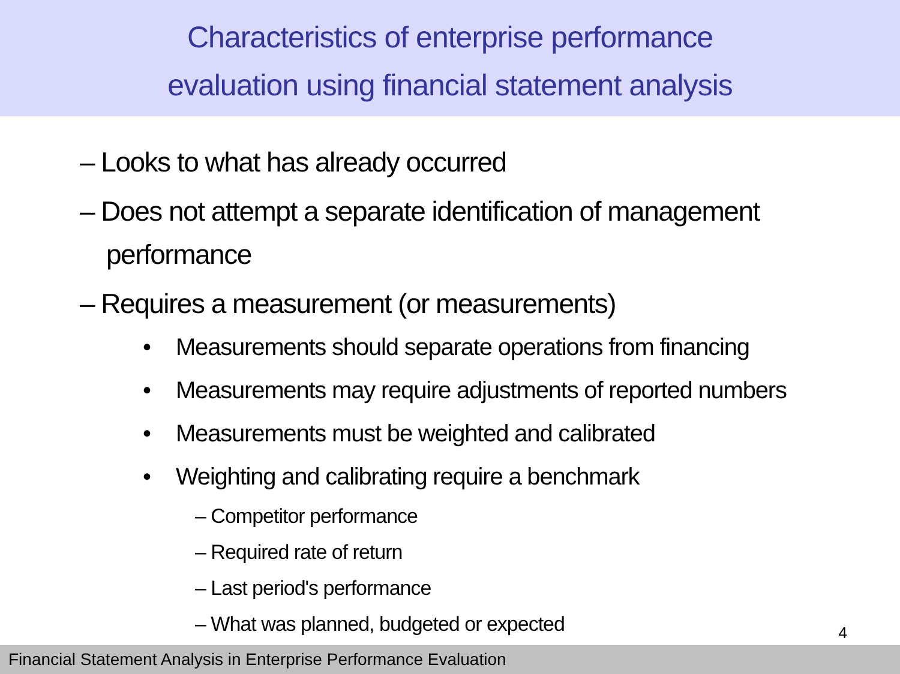Characteristics of enterprise performance
evaluation using financial statement analysis
– Looks to what has already occurred
– Does not attempt a separate identification of management performance
– Requires a measurement (or measurements)
• Measurements should separate operations from financing
• Measurements may require adjustments of reported numbers
• Measurements must be weighted and calibrated
• Weighting and calibrating require a benchmark
– Competitor performance
– Required rate of return
– Last period's performance
– What was planned, budgeted or expected
4
Financial Statement Analysis in Enterprise Performance Evaluation